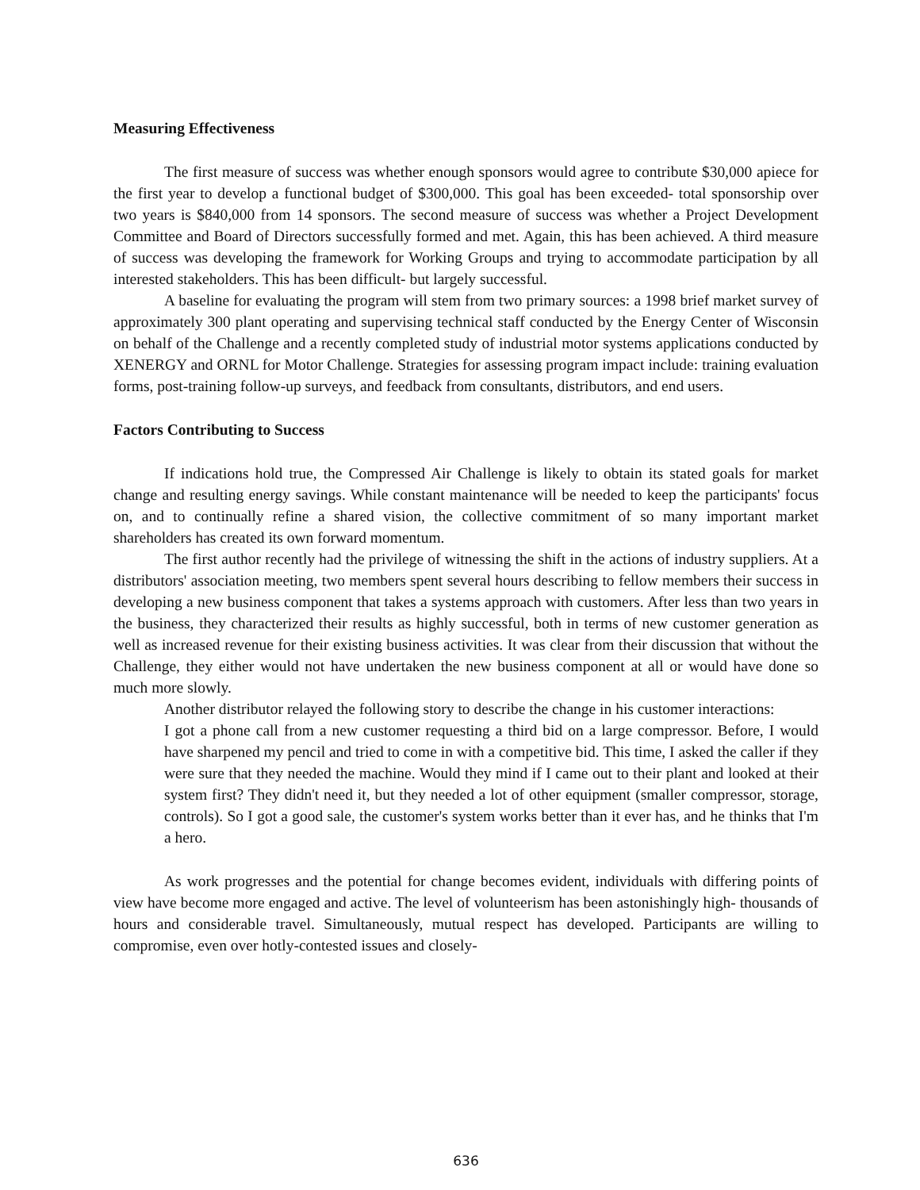Measuring Effectiveness
The first measure of success was whether enough sponsors would agree to contribute $30,000 apiece for the first year to develop a functional budget of $300,000. This goal has been exceeded- total sponsorship over two years is $840,000 from 14 sponsors. The second measure of success was whether a Project Development Committee and Board of Directors successfully formed and met. Again, this has been achieved. A third measure of success was developing the framework for Working Groups and trying to accommodate participation by all interested stakeholders. This has been difficult- but largely successful.
A baseline for evaluating the program will stem from two primary sources: a 1998 brief market survey of approximately 300 plant operating and supervising technical staff conducted by the Energy Center of Wisconsin on behalf of the Challenge and a recently completed study of industrial motor systems applications conducted by XENERGY and ORNL for Motor Challenge. Strategies for assessing program impact include: training evaluation forms, post-training follow-up surveys, and feedback from consultants, distributors, and end users.
Factors Contributing to Success
If indications hold true, the Compressed Air Challenge is likely to obtain its stated goals for market change and resulting energy savings. While constant maintenance will be needed to keep the participants' focus on, and to continually refine a shared vision, the collective commitment of so many important market shareholders has created its own forward momentum.
The first author recently had the privilege of witnessing the shift in the actions of industry suppliers. At a distributors' association meeting, two members spent several hours describing to fellow members their success in developing a new business component that takes a systems approach with customers. After less than two years in the business, they characterized their results as highly successful, both in terms of new customer generation as well as increased revenue for their existing business activities. It was clear from their discussion that without the Challenge, they either would not have undertaken the new business component at all or would have done so much more slowly.
Another distributor relayed the following story to describe the change in his customer interactions:
I got a phone call from a new customer requesting a third bid on a large compressor. Before, I would have sharpened my pencil and tried to come in with a competitive bid. This time, I asked the caller if they were sure that they needed the machine. Would they mind if I came out to their plant and looked at their system first? They didn't need it, but they needed a lot of other equipment (smaller compressor, storage, controls). So I got a good sale, the customer's system works better than it ever has, and he thinks that I'm a hero.
As work progresses and the potential for change becomes evident, individuals with differing points of view have become more engaged and active. The level of volunteerism has been astonishingly high- thousands of hours and considerable travel. Simultaneously, mutual respect has developed. Participants are willing to compromise, even over hotly-contested issues and closely-
636